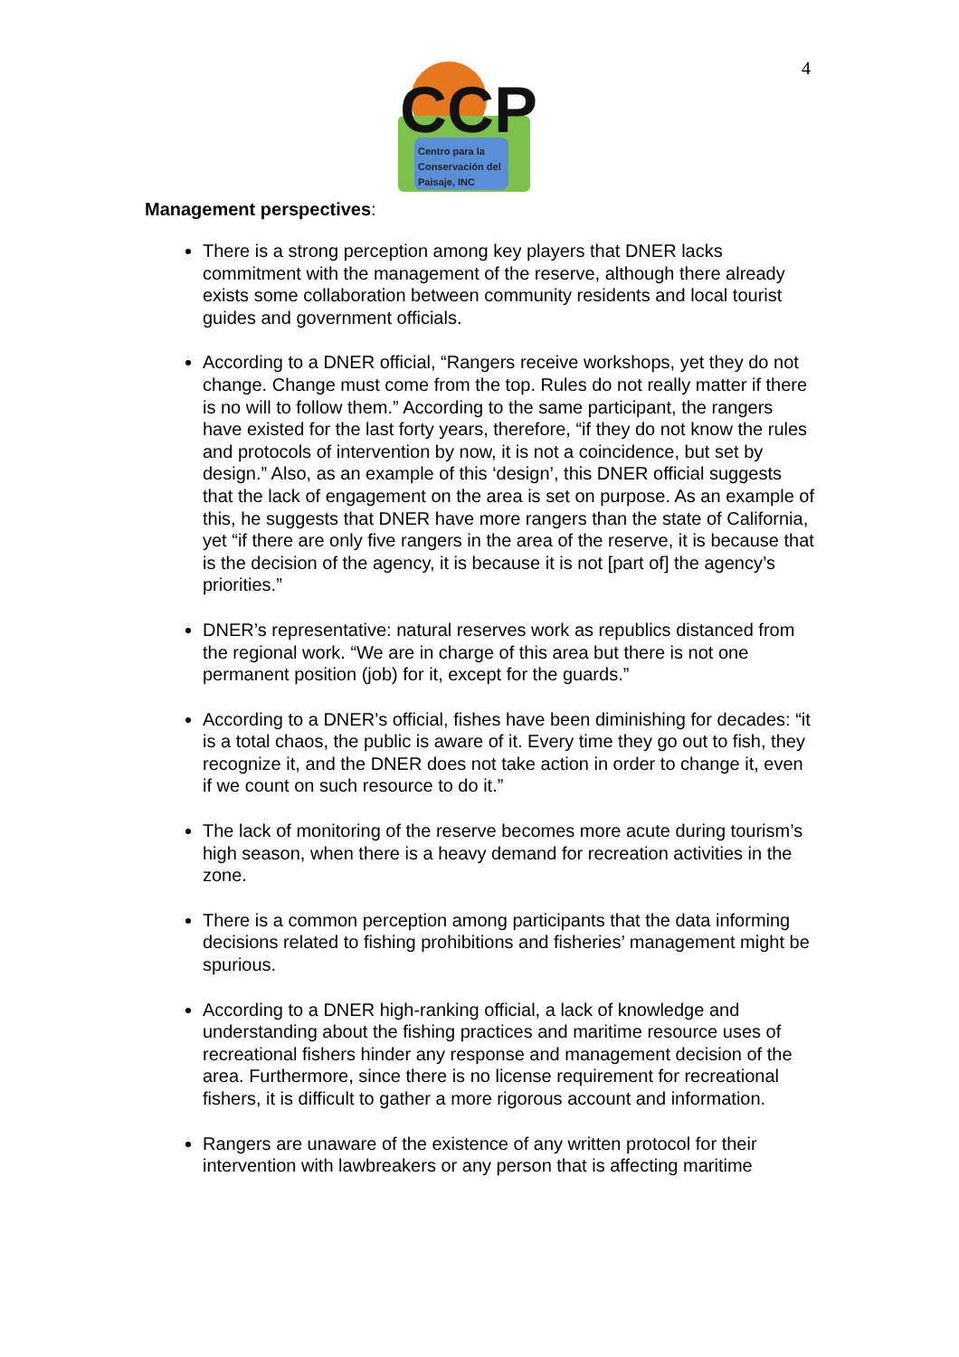4
CCP
Centro para la
Conservación del
Paisaje, INC
Management perspectives:
There is a strong perception among key players that DNER lacks commitment with the management of the reserve, although there already exists some collaboration between community residents and local tourist guides and government officials.
According to a DNER official, “Rangers receive workshops, yet they do not change. Change must come from the top. Rules do not really matter if there is no will to follow them.” According to the same participant, the rangers have existed for the last forty years, therefore, “if they do not know the rules and protocols of intervention by now, it is not a coincidence, but set by design.” Also, as an example of this ‘design’, this DNER official suggests that the lack of engagement on the area is set on purpose. As an example of this, he suggests that DNER have more rangers than the state of California, yet “if there are only five rangers in the area of the reserve, it is because that is the decision of the agency, it is because it is not [part of] the agency’s priorities.”
DNER’s representative: natural reserves work as republics distanced from the regional work. “We are in charge of this area but there is not one permanent position (job) for it, except for the guards.”
According to a DNER’s official, fishes have been diminishing for decades: “it is a total chaos, the public is aware of it. Every time they go out to fish, they recognize it, and the DNER does not take action in order to change it, even if we count on such resource to do it.”
The lack of monitoring of the reserve becomes more acute during tourism’s high season, when there is a heavy demand for recreation activities in the zone.
There is a common perception among participants that the data informing decisions related to fishing prohibitions and fisheries’ management might be spurious.
According to a DNER high-ranking official, a lack of knowledge and understanding about the fishing practices and maritime resource uses of recreational fishers hinder any response and management decision of the area. Furthermore, since there is no license requirement for recreational fishers, it is difficult to gather a more rigorous account and information.
Rangers are unaware of the existence of any written protocol for their intervention with lawbreakers or any person that is affecting maritime